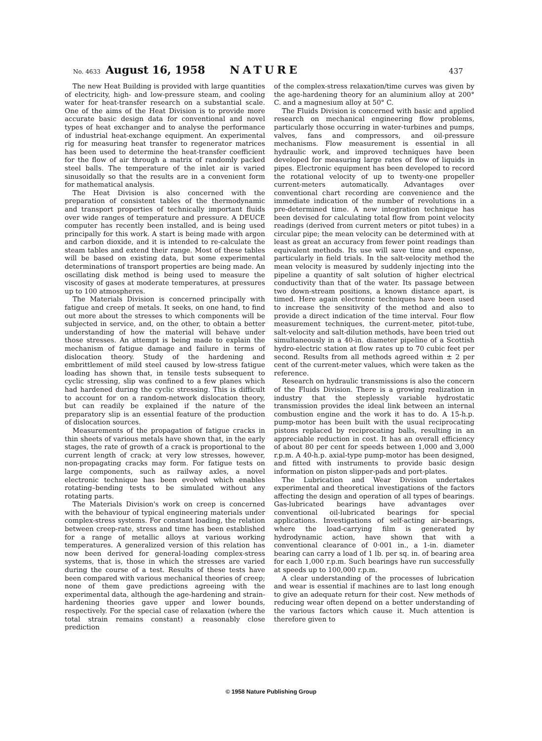No. 4633 August 16, 1958 NATURE 437
The new Heat Building is provided with large quantities of electricity, high- and low-pressure steam, and cooling water for heat-transfer research on a substantial scale. One of the aims of the Heat Division is to provide more accurate basic design data for conventional and novel types of heat exchanger and to analyse the performance of industrial heat-exchange equipment. An experimental rig for measuring heat transfer to regenerator matrices has been used to determine the heat-transfer coefficient for the flow of air through a matrix of randomly packed steel balls. The temperature of the inlet air is varied sinusoidally so that the results are in a convenient form for mathematical analysis.
The Heat Division is also concerned with the preparation of consistent tables of the thermodynamic and transport properties of technically important fluids over wide ranges of temperature and pressure. A DEUCE computer has recently been installed, and is being used principally for this work. A start is being made with argon and carbon dioxide, and it is intended to re-calculate the steam tables and extend their range. Most of these tables will be based on existing data, but some experimental determinations of transport properties are being made. An oscillating disk method is being used to measure the viscosity of gases at moderate temperatures, at pressures up to 100 atmospheres.
The Materials Division is concerned principally with fatigue and creep of metals. It seeks, on one hand, to find out more about the stresses to which components will be subjected in service, and, on the other, to obtain a better understanding of how the material will behave under those stresses. An attempt is being made to explain the mechanism of fatigue damage and failure in terms of dislocation theory. Study of the hardening and embrittlement of mild steel caused by low-stress fatigue loading has shown that, in tensile tests subsequent to cyclic stressing, slip was confined to a few planes which had hardened during the cyclic stressing. This is difficult to account for on a random-network dislocation theory, but can readily be explained if the nature of the preparatory slip is an essential feature of the production of dislocation sources.
Measurements of the propagation of fatigue cracks in thin sheets of various metals have shown that, in the early stages, the rate of growth of a crack is proportional to the current length of crack; at very low stresses, however, non-propagating cracks may form. For fatigue tests on large components, such as railway axles, a novel electronic technique has been evolved which enables rotating–bending tests to be simulated without any rotating parts.
The Materials Division's work on creep is concerned with the behaviour of typical engineering materials under complex-stress systems. For constant loading, the relation between creep-rate, stress and time has been established for a range of metallic alloys at various working temperatures. A generalized version of this relation has now been derived for general-loading complex-stress systems, that is, those in which the stresses are varied during the course of a test. Results of these tests have been compared with various mechanical theories of creep; none of them gave predictions agreeing with the experimental data, although the age-hardening and strain-hardening theories gave upper and lower bounds, respectively. For the special case of relaxation (where the total strain remains constant) a reasonably close prediction
of the complex-stress relaxation/time curves was given by the age-hardening theory for an aluminium alloy at 200° C. and a magnesium alloy at 50° C.
The Fluids Division is concerned with basic and applied research on mechanical engineering flow problems, particularly those occurring in water-turbines and pumps, valves, fans and compressors, and oil-pressure mechanisms. Flow measurement is essential in all hydraulic work, and improved techniques have been developed for measuring large rates of flow of liquids in pipes. Electronic equipment has been developed to record the rotational velocity of up to twenty-one propeller current-meters automatically. Advantages over conventional chart recording are convenience and the immediate indication of the number of revolutions in a pre-determined time. A new integration technique has been devised for calculating total flow from point velocity readings (derived from current meters or pitot tubes) in a circular pipe; the mean velocity can be determined with at least as great an accuracy from fewer point readings than equivalent methods. Its use will save time and expense, particularly in field trials. In the salt-velocity method the mean velocity is measured by suddenly injecting into the pipeline a quantity of salt solution of higher electrical conductivity than that of the water. Its passage between two down-stream positions, a known distance apart, is timed. Here again electronic techniques have been used to increase the sensitivity of the method and also to provide a direct indication of the time interval. Four flow measurement techniques, the current-meter, pitot-tube, salt-velocity and salt-dilution methods, have been tried out simultaneously in a 40-in. diameter pipeline of a Scottish hydro-electric station at flow rates up to 70 cubic feet per second. Results from all methods agreed within ± 2 per cent of the current-meter values, which were taken as the reference.
Research on hydraulic transmissions is also the concern of the Fluids Division. There is a growing realization in industry that the steplessly variable hydrostatic transmission provides the ideal link between an internal combustion engine and the work it has to do. A 15-h.p. pump-motor has been built with the usual reciprocating pistons replaced by reciprocating balls, resulting in an appreciable reduction in cost. It has an overall efficiency of about 80 per cent for speeds between 1,000 and 3,000 r.p.m. A 40-h.p. axial-type pump-motor has been designed, and fitted with instruments to provide basic design information on piston slipper-pads and port-plates.
The Lubrication and Wear Division undertakes experimental and theoretical investigations of the factors affecting the design and operation of all types of bearings. Gas-lubricated bearings have advantages over conventional oil-lubricated bearings for special applications. Investigations of self-acting air-bearings, where the load-carrying film is generated by hydrodynamic action, have shown that with a conventional clearance of 0·001 in., a 1-in. diameter bearing can carry a load of 1 lb. per sq. in. of bearing area for each 1,000 r.p.m. Such bearings have run successfully at speeds up to 100,000 r.p.m.
A clear understanding of the processes of lubrication and wear is essential if machines are to last long enough to give an adequate return for their cost. New methods of reducing wear often depend on a better understanding of the various factors which cause it. Much attention is therefore given to
© 1958 Nature Publishing Group